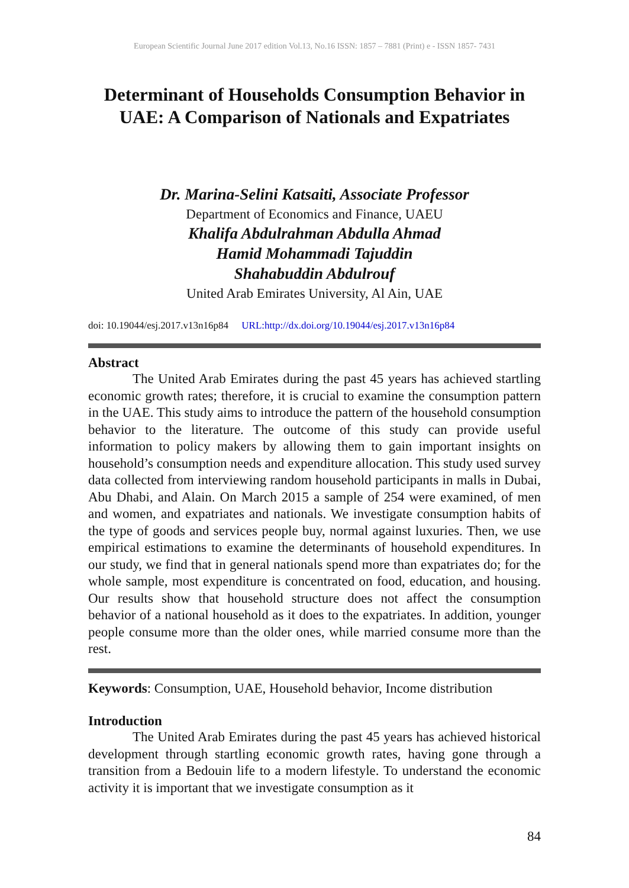European Scientific Journal June 2017 edition Vol.13, No.16 ISSN: 1857 – 7881 (Print) e - ISSN 1857- 7431
Determinant of Households Consumption Behavior in UAE: A Comparison of Nationals and Expatriates
Dr. Marina-Selini Katsaiti, Associate Professor
Department of Economics and Finance, UAEU
Khalifa Abdulrahman Abdulla Ahmad
Hamid Mohammadi Tajuddin
Shahabuddin Abdulrouf
United Arab Emirates University, Al Ain, UAE
doi: 10.19044/esj.2017.v13n16p84 URL:http://dx.doi.org/10.19044/esj.2017.v13n16p84
Abstract
The United Arab Emirates during the past 45 years has achieved startling economic growth rates; therefore, it is crucial to examine the consumption pattern in the UAE. This study aims to introduce the pattern of the household consumption behavior to the literature. The outcome of this study can provide useful information to policy makers by allowing them to gain important insights on household’s consumption needs and expenditure allocation. This study used survey data collected from interviewing random household participants in malls in Dubai, Abu Dhabi, and Alain. On March 2015 a sample of 254 were examined, of men and women, and expatriates and nationals. We investigate consumption habits of the type of goods and services people buy, normal against luxuries. Then, we use empirical estimations to examine the determinants of household expenditures. In our study, we find that in general nationals spend more than expatriates do; for the whole sample, most expenditure is concentrated on food, education, and housing. Our results show that household structure does not affect the consumption behavior of a national household as it does to the expatriates. In addition, younger people consume more than the older ones, while married consume more than the rest.
Keywords: Consumption, UAE, Household behavior, Income distribution
Introduction
The United Arab Emirates during the past 45 years has achieved historical development through startling economic growth rates, having gone through a transition from a Bedouin life to a modern lifestyle. To understand the economic activity it is important that we investigate consumption as it
84